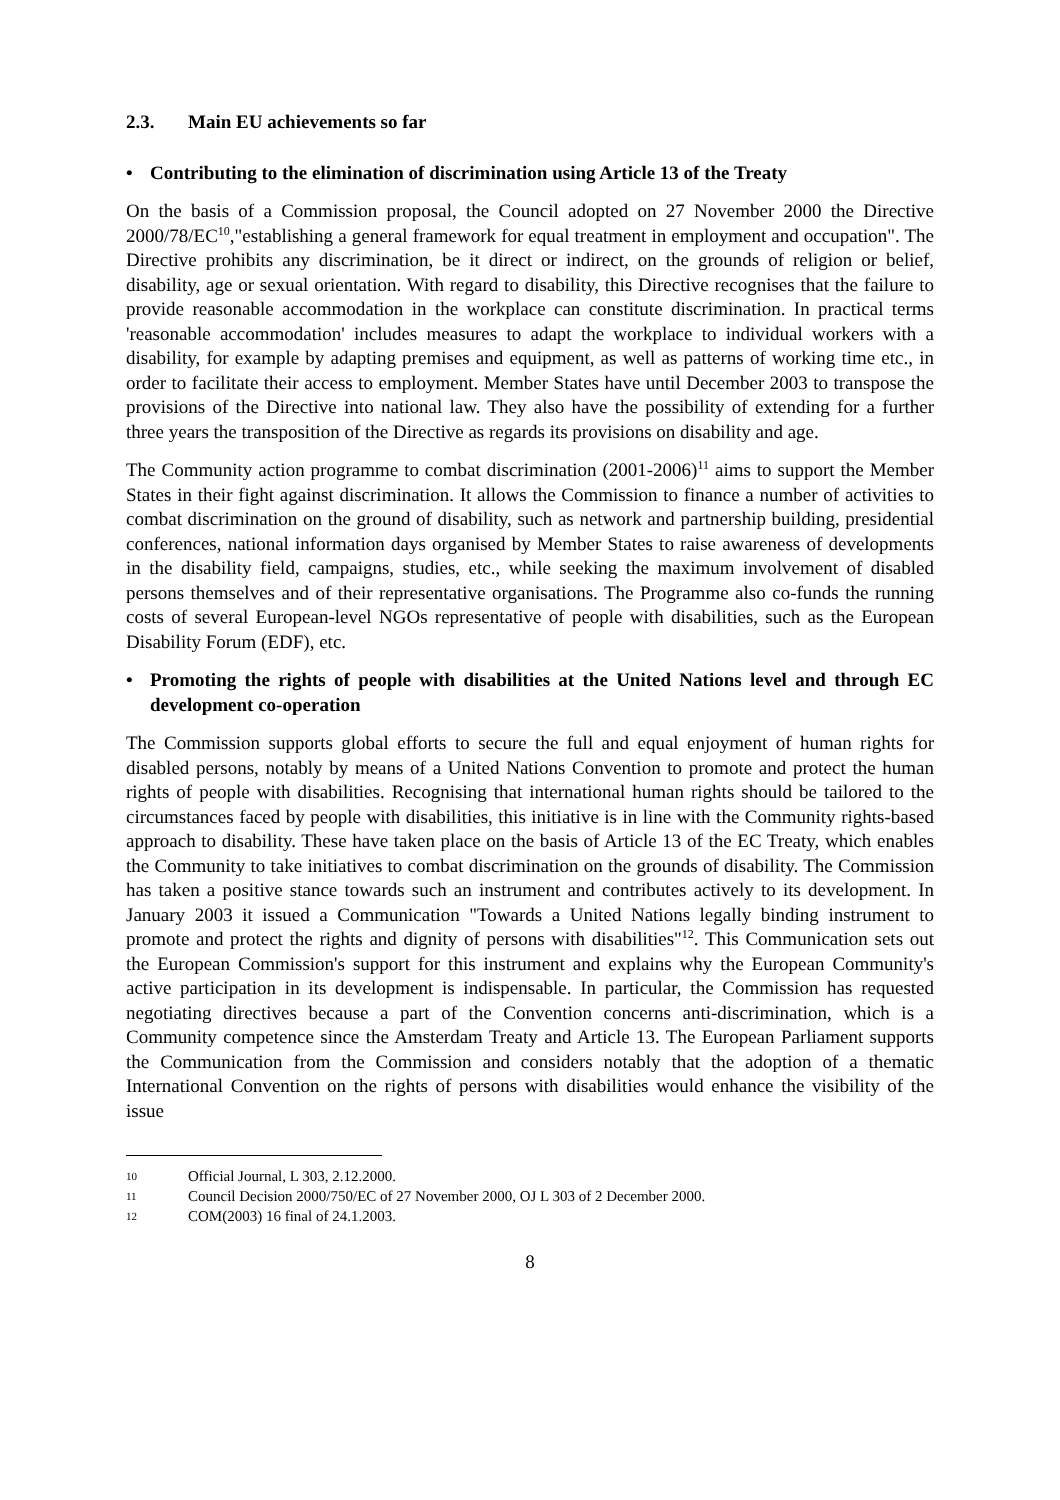2.3. Main EU achievements so far
• Contributing to the elimination of discrimination using Article 13 of the Treaty
On the basis of a Commission proposal, the Council adopted on 27 November 2000 the Directive 2000/78/EC<sup>10</sup>,"establishing a general framework for equal treatment in employment and occupation". The Directive prohibits any discrimination, be it direct or indirect, on the grounds of religion or belief, disability, age or sexual orientation. With regard to disability, this Directive recognises that the failure to provide reasonable accommodation in the workplace can constitute discrimination. In practical terms 'reasonable accommodation' includes measures to adapt the workplace to individual workers with a disability, for example by adapting premises and equipment, as well as patterns of working time etc., in order to facilitate their access to employment. Member States have until December 2003 to transpose the provisions of the Directive into national law. They also have the possibility of extending for a further three years the transposition of the Directive as regards its provisions on disability and age.
The Community action programme to combat discrimination (2001-2006)<sup>11</sup> aims to support the Member States in their fight against discrimination. It allows the Commission to finance a number of activities to combat discrimination on the ground of disability, such as network and partnership building, presidential conferences, national information days organised by Member States to raise awareness of developments in the disability field, campaigns, studies, etc., while seeking the maximum involvement of disabled persons themselves and of their representative organisations. The Programme also co-funds the running costs of several European-level NGOs representative of people with disabilities, such as the European Disability Forum (EDF), etc.
• Promoting the rights of people with disabilities at the United Nations level and through EC development co-operation
The Commission supports global efforts to secure the full and equal enjoyment of human rights for disabled persons, notably by means of a United Nations Convention to promote and protect the human rights of people with disabilities. Recognising that international human rights should be tailored to the circumstances faced by people with disabilities, this initiative is in line with the Community rights-based approach to disability. These have taken place on the basis of Article 13 of the EC Treaty, which enables the Community to take initiatives to combat discrimination on the grounds of disability. The Commission has taken a positive stance towards such an instrument and contributes actively to its development. In January 2003 it issued a Communication "Towards a United Nations legally binding instrument to promote and protect the rights and dignity of persons with disabilities"<sup>12</sup>. This Communication sets out the European Commission's support for this instrument and explains why the European Community's active participation in its development is indispensable. In particular, the Commission has requested negotiating directives because a part of the Convention concerns anti-discrimination, which is a Community competence since the Amsterdam Treaty and Article 13. The European Parliament supports the Communication from the Commission and considers notably that the adoption of a thematic International Convention on the rights of persons with disabilities would enhance the visibility of the issue
10 Official Journal, L 303, 2.12.2000.
11 Council Decision 2000/750/EC of 27 November 2000, OJ L 303 of 2 December 2000.
12 COM(2003) 16 final of 24.1.2003.
8